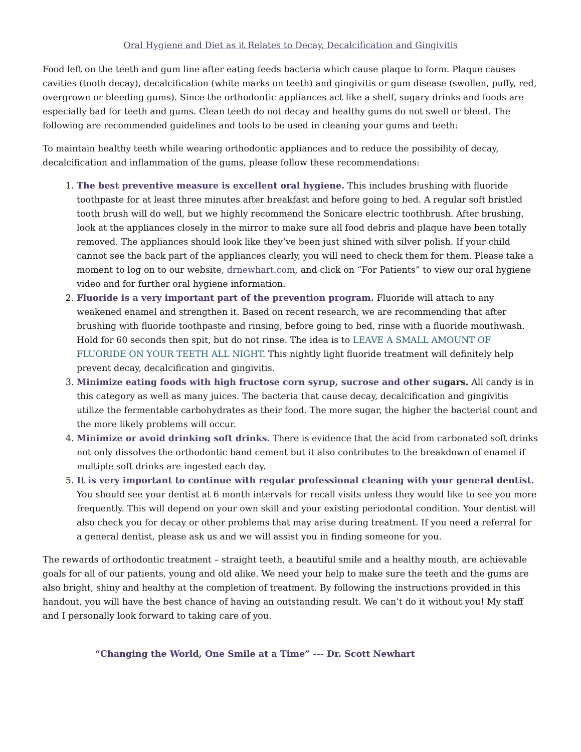Oral Hygiene and Diet as it Relates to Decay, Decalcification and Gingivitis
Food left on the teeth and gum line after eating feeds bacteria which cause plaque to form. Plaque causes cavities (tooth decay), decalcification (white marks on teeth) and gingivitis or gum disease (swollen, puffy, red, overgrown or bleeding gums). Since the orthodontic appliances act like a shelf, sugary drinks and foods are especially bad for teeth and gums. Clean teeth do not decay and healthy gums do not swell or bleed. The following are recommended guidelines and tools to be used in cleaning your gums and teeth:
To maintain healthy teeth while wearing orthodontic appliances and to reduce the possibility of decay, decalcification and inflammation of the gums, please follow these recommendations:
1. The best preventive measure is excellent oral hygiene. This includes brushing with fluoride toothpaste for at least three minutes after breakfast and before going to bed. A regular soft bristled tooth brush will do well, but we highly recommend the Sonicare electric toothbrush. After brushing, look at the appliances closely in the mirror to make sure all food debris and plaque have been totally removed. The appliances should look like they’ve been just shined with silver polish. If your child cannot see the back part of the appliances clearly, you will need to check them for them. Please take a moment to log on to our website, drnewhart.com, and click on “For Patients” to view our oral hygiene video and for further oral hygiene information.
2. Fluoride is a very important part of the prevention program. Fluoride will attach to any weakened enamel and strengthen it. Based on recent research, we are recommending that after brushing with fluoride toothpaste and rinsing, before going to bed, rinse with a fluoride mouthwash. Hold for 60 seconds then spit, but do not rinse. The idea is to LEAVE A SMALL AMOUNT OF FLUORIDE ON YOUR TEETH ALL NIGHT. This nightly light fluoride treatment will definitely help prevent decay, decalcification and gingivitis.
3. Minimize eating foods with high fructose corn syrup, sucrose and other su gars. All candy is in this category as well as many juices. The bacteria that cause decay, decalcification and gingivitis utilize the fermentable carbohydrates as their food. The more sugar, the higher the bacterial count and the more likely problems will occur.
4. Minimize or avoid drinking soft drinks. There is evidence that the acid from carbonated soft drinks not only dissolves the orthodontic band cement but it also contributes to the breakdown of enamel if multiple soft drinks are ingested each day.
5. It is very important to continue with regular professional cleaning with your general dentist. You should see your dentist at 6 month intervals for recall visits unless they would like to see you more frequently. This will depend on your own skill and your existing periodontal condition. Your dentist will also check you for decay or other problems that may arise during treatment. If you need a referral for a general dentist, please ask us and we will assist you in finding someone for you.
The rewards of orthodontic treatment – straight teeth, a beautiful smile and a healthy mouth, are achievable goals for all of our patients, young and old alike. We need your help to make sure the teeth and the gums are also bright, shiny and healthy at the completion of treatment. By following the instructions provided in this handout, you will have the best chance of having an outstanding result. We can’t do it without you! My staff and I personally look forward to taking care of you.
“Changing the World, One Smile at a Time” --- Dr. Scott Newhart